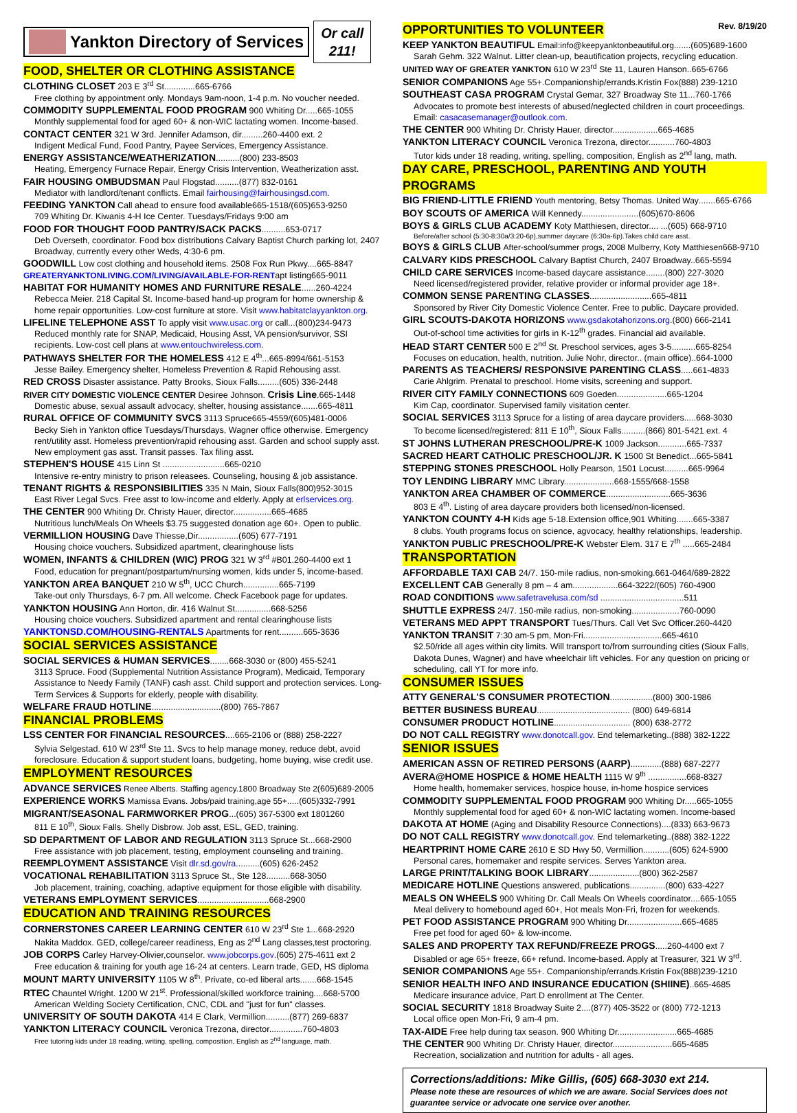Yankton Directory of Services
Or call
211!
FOOD, SHELTER OR CLOTHING ASSISTANCE
CLOTHING CLOSET 203 E 3<sup>rd</sup> St.............665-6766
Free clothing by appointment only. Mondays 9am-noon, 1-4 p.m. No voucher needed.
COMMODITY SUPPLEMENTAL FOOD PROGRAM 900 Whiting Dr.....665-1055
Monthly supplemental food for aged 60+ & non-WIC lactating women. Income-based.
CONTACT CENTER 321 W 3rd. Jennifer Adamson, dir.........260-4400 ext. 2
Indigent Medical Fund, Food Pantry, Payee Services, Emergency Assistance.
ENERGY ASSISTANCE/WEATHERIZATION..........(800) 233-8503
Heating, Emergency Furnace Repair, Energy Crisis Intervention, Weatherization asst.
FAIR HOUSING OMBUDSMAN Paul Flogstad..........(877) 832-0161
Mediator with landlord/tenant conflicts. Email fairhousing@fairhousingsd.com.
FEEDING YANKTON Call ahead to ensure food available665-1518/(605)653-9250
709 Whiting Dr. Kiwanis 4-H Ice Center. Tuesdays/Fridays 9:00 am
FOOD FOR THOUGHT FOOD PANTRY/SACK PACKS..........653-0717
Deb Overseth, coordinator. Food box distributions Calvary Baptist Church parking lot, 2407 Broadway, currently every other Weds, 4:30-6 pm.
GOODWILL Low cost clothing and household items. 2508 Fox Run Pkwy....665-8847
GREATERYANKTONLIVING.COM/LIVING/AVAILABLE-FOR-RENTapt listing665-9011
HABITAT FOR HUMANITY HOMES AND FURNITURE RESALE......260-4224
Rebecca Meier. 218 Capital St. Income-based hand-up program for home ownership & home repair opportunities. Low-cost furniture at store. Visit www.habitatclayyankton.org.
LIFELINE TELEPHONE ASST To apply visit www.usac.org or call...(800)234-9473
Reduced monthly rate for SNAP, Medicaid, Housing Asst, VA pension/survivor, SSI recipients. Low-cost cell plans at www.entouchwireless.com.
PATHWAYS SHELTER FOR THE HOMELESS 412 E 4<sup>th</sup>...665-8994/661-5153
Jesse Bailey. Emergency shelter, Homeless Prevention & Rapid Rehousing asst.
RED CROSS Disaster assistance. Patty Brooks, Sioux Falls.........(605) 336-2448
RIVER CITY DOMESTIC VIOLENCE CENTER Desiree Johnson. Crisis Line.665-1448
Domestic abuse, sexual assault advocacy, shelter, housing assistance.......665-4811
RURAL OFFICE OF COMMUNITY SVCS 3113 Spruce665-4559/(605)481-0006
Becky Sieh in Yankton office Tuesdays/Thursdays, Wagner office otherwise. Emergency rent/utility asst. Homeless prevention/rapid rehousing asst. Garden and school supply asst. New employment gas asst. Transit passes. Tax filing asst.
STEPHEN'S HOUSE 415 Linn St ..........................665-0210
Intensive re-entry ministry to prison releasees. Counseling, housing & job assistance.
TENANT RIGHTS & RESPONSIBILITIES 335 N Main, Sioux Falls(800)952-3015
East River Legal Svcs. Free asst to low-income and elderly. Apply at erlservices.org.
THE CENTER 900 Whiting Dr. Christy Hauer, director................665-4685
Nutritious lunch/Meals On Wheels $3.75 suggested donation age 60+. Open to public.
VERMILLION HOUSING Dave Thiesse,Dir.................(605) 677-7191
Housing choice vouchers. Subsidized apartment, clearinghouse lists
WOMEN, INFANTS & CHILDREN (WIC) PROG 321 W 3<sup>rd</sup> #B01.260-4400 ext 1
Food, education for pregnant/postpartum/nursing women, kids under 5, income-based.
YANKTON AREA BANQUET 210 W 5<sup>th</sup>, UCC Church...............665-7199
Take-out only Thursdays, 6-7 pm. All welcome. Check Facebook page for updates.
YANKTON HOUSING Ann Horton, dir. 416 Walnut St...............668-5256
Housing choice vouchers. Subsidized apartment and rental clearinghouse lists
YANKTONSD.COM/HOUSING-RENTALS Apartments for rent..........665-3636
SOCIAL SERVICES ASSISTANCE
SOCIAL SERVICES & HUMAN SERVICES........668-3030 or (800) 455-5241
3113 Spruce. Food (Supplemental Nutrition Assistance Program), Medicaid, Temporary Assistance to Needy Family (TANF) cash asst. Child support and protection services. Long-Term Services & Supports for elderly, people with disability.
WELFARE FRAUD HOTLINE.............................(800) 765-7867
FINANCIAL PROBLEMS
LSS CENTER FOR FINANCIAL RESOURCES....665-2106 or (888) 258-2227
Sylvia Selgestad. 610 W 23<sup>rd</sup> Ste 11. Svcs to help manage money, reduce debt, avoid foreclosure. Education & support student loans, budgeting, home buying, wise credit use.
EMPLOYMENT RESOURCES
ADVANCE SERVICES Renee Alberts. Staffing agency.1800 Broadway Ste 2(605)689-2005
EXPERIENCE WORKS Mamissa Evans. Jobs/paid training,age 55+.....(605)332-7991
MIGRANT/SEASONAL FARMWORKER PROG...(605) 367-5300 ext 1801260
811 E 10<sup>th</sup>, Sioux Falls. Shelly Disbrow. Job asst, ESL, GED, training.
SD DEPARTMENT OF LABOR AND REGULATION 3113 Spruce St...668-2900
Free assistance with job placement, testing, employment counseling and training.
REEMPLOYMENT ASSISTANCE Visit dlr.sd.gov/ra..........(605) 626-2452
VOCATIONAL REHABILITATION 3113 Spruce St., Ste 128..........668-3050
Job placement, training, coaching, adaptive equipment for those eligible with disability.
VETERANS EMPLOYMENT SERVICES..............................668-2900
EDUCATION AND TRAINING RESOURCES
CORNERSTONES CAREER LEARNING CENTER 610 W 23<sup>rd</sup> Ste 1...668-2920
Nakita Maddox. GED, college/career readiness, Eng as 2<sup>nd</sup> Lang classes,test proctoring.
JOB CORPS Carley Harvey-Olivier,counselor. www.jobcorps.gov.(605) 275-4611 ext 2
Free education & training for youth age 16-24 at centers. Learn trade, GED, HS diploma
MOUNT MARTY UNIVERSITY 1105 W 8<sup>th</sup>. Private, co-ed liberal arts.......668-1545
RTEC Chauntel Wright. 1200 W 21<sup>st</sup>. Professional/skilled workforce training....668-5700
American Welding Society Certification, CNC, CDL and "just for fun" classes.
UNIVERSITY OF SOUTH DAKOTA 414 E Clark, Vermillion..........(877) 269-6837
YANKTON LITERACY COUNCIL Veronica Trezona, director..............760-4803
Free tutoring kids under 18 reading, writing, spelling, composition, English as 2<sup>nd</sup> language, math.
Rev. 8/19/20
OPPORTUNITIES TO VOLUNTEER
KEEP YANKTON BEAUTIFUL Email:info@keepyanktonbeautiful.org.......(605)689-1600
Sarah Gehm. 322 Walnut. Litter clean-up, beautification projects, recycling education.
UNITED WAY OF GREATER YANKTON 610 W 23<sup>rd</sup> Ste 11, Lauren Hanson..665-6766
SENIOR COMPANIONS Age 55+.Companionship/errands.Kristin Fox(888) 239-1210
SOUTHEAST CASA PROGRAM Crystal Gemar, 327 Broadway Ste 11...760-1766
Advocates to promote best interests of abused/neglected children in court proceedings. Email: casacasemanager@outlook.com.
THE CENTER 900 Whiting Dr. Christy Hauer, director...................665-4685
YANKTON LITERACY COUNCIL Veronica Trezona, director...........760-4803
Tutor kids under 18 reading, writing, spelling, composition, English as 2<sup>nd</sup> lang, math.
DAY CARE, PRESCHOOL, PARENTING AND YOUTH PROGRAMS
BIG FRIEND-LITTLE FRIEND Youth mentoring, Betsy Thomas. United Way.......665-6766
BOY SCOUTS OF AMERICA Will Kennedy........................(605)670-8606
BOYS & GIRLS CLUB ACADEMY Koty Matthiesen, director.... ...(605) 668-9710
Before/after school (5:30-8:30a/3:20-6p),summer daycare (6:30a-6p).Takes child care asst.
BOYS & GIRLS CLUB After-school/summer progs, 2008 Mulberry, Koty Matthiesen668-9710
CALVARY KIDS PRESCHOOL Calvary Baptist Church, 2407 Broadway..665-5594
CHILD CARE SERVICES Income-based daycare assistance........(800) 227-3020
Need licensed/registered provider, relative provider or informal provider age 18+.
COMMON SENSE PARENTING CLASSES..........................665-4811
Sponsored by River City Domestic Violence Center. Free to public. Daycare provided.
GIRL SCOUTS-DAKOTA HORIZONS www.gsdakotahorizons.org.(800) 666-2141
Out-of-school time activities for girls in K-12<sup>th</sup> grades. Financial aid available.
HEAD START CENTER 500 E 2<sup>nd</sup> St. Preschool services, ages 3-5..........665-8254
Focuses on education, health, nutrition. Julie Nohr, director.. (main office)..664-1000
PARENTS AS TEACHERS/ RESPONSIVE PARENTING CLASS.....661-4833
Carie Ahlgrim. Prenatal to preschool. Home visits, screening and support.
RIVER CITY FAMILY CONNECTIONS 609 Goeden.....................665-1204
Kim Cap, coordinator. Supervised family visitation center.
SOCIAL SERVICES 3113 Spruce for a listing of area daycare providers.....668-3030
To become licensed/registered: 811 E 10<sup>th</sup>, Sioux Falls..........(866) 801-5421 ext. 4
ST JOHNS LUTHERAN PRESCHOOL/PRE-K 1009 Jackson............665-7337
SACRED HEART CATHOLIC PRESCHOOL/JR. K 1500 St Benedict...665-5841
STEPPING STONES PRESCHOOL Holly Pearson, 1501 Locust..........665-9964
TOY LENDING LIBRARY MMC Library.....................668-1555/668-1558
YANKTON AREA CHAMBER OF COMMERCE...........................665-3636
803 E 4<sup>th</sup>. Listing of area daycare providers both licensed/non-licensed.
YANKTON COUNTY 4-H Kids age 5-18.Extension office,901 Whiting.......665-3387
8 clubs. Youth programs focus on science, agvocacy, healthy relationships, leadership.
YANKTON PUBLIC PRESCHOOL/PRE-K Webster Elem. 317 E 7<sup>th</sup> .....665-2484
TRANSPORTATION
AFFORDABLE TAXI CAB 24/7. 150-mile radius, non-smoking.661-0464/689-2822
EXCELLENT CAB Generally 8 pm – 4 am...................664-3222/(605) 760-4900
ROAD CONDITIONS www.safetravelusa.com/sd ...................................511
SHUTTLE EXPRESS 24/7. 150-mile radius, non-smoking....................760-0090
VETERANS MED APPT TRANSPORT Tues/Thurs. Call Vet Svc Officer.260-4420
YANKTON TRANSIT 7:30 am-5 pm, Mon-Fri.................................665-4610
$2.50/ride all ages within city limits. Will transport to/from surrounding cities (Sioux Falls, Dakota Dunes, Wagner) and have wheelchair lift vehicles. For any question on pricing or scheduling, call YT for more info.
CONSUMER ISSUES
ATTY GENERAL'S CONSUMER PROTECTION..................(800) 300-1986
BETTER BUSINESS BUREAU....................................... (800) 649-6814
CONSUMER PRODUCT HOTLINE................................ (800) 638-2772
DO NOT CALL REGISTRY www.donotcall.gov. End telemarketing..(888) 382-1222
SENIOR ISSUES
AMERICAN ASSN OF RETIRED PERSONS (AARP).............(888) 687-2277
AVERA@HOME HOSPICE & HOME HEALTH 1115 W 9<sup>th</sup> ................668-8327
Home health, homemaker services, hospice house, in-home hospice services
COMMODITY SUPPLEMENTAL FOOD PROGRAM 900 Whiting Dr.....665-1055
Monthly supplemental food for aged 60+ & non-WIC lactating women. Income-based
DAKOTA AT HOME (Aging and Disability Resource Connections)....(833) 663-9673
DO NOT CALL REGISTRY www.donotcall.gov. End telemarketing..(888) 382-1222
HEARTPRINT HOME CARE 2610 E SD Hwy 50, Vermillion...........(605) 624-5900
Personal cares, homemaker and respite services. Serves Yankton area.
LARGE PRINT/TALKING BOOK LIBRARY.....................(800) 362-2587
MEDICARE HOTLINE Questions answered, publications...............(800) 633-4227
MEALS ON WHEELS 900 Whiting Dr. Call Meals On Wheels coordinator....665-1055
Meal delivery to homebound aged 60+, Hot meals Mon-Fri, frozen for weekends.
PET FOOD ASSISTANCE PROGRAM 900 Whiting Dr.......................665-4685
Free pet food for aged 60+ & low-income.
SALES AND PROPERTY TAX REFUND/FREEZE PROGS.....260-4400 ext 7
Disabled or age 65+ freeze, 66+ refund. Income-based. Apply at Treasurer, 321 W 3<sup>rd</sup>.
SENIOR COMPANIONS Age 55+. Companionship/errands.Kristin Fox(888)239-1210
SENIOR HEALTH INFO AND INSURANCE EDUCATION (SHIINE)..665-4685
Medicare insurance advice, Part D enrollment at The Center.
SOCIAL SECURITY 1818 Broadway Suite 2....(877) 405-3522 or (800) 772-1213
Local office open Mon-Fri, 9 am-4 pm.
TAX-AIDE Free help during tax season. 900 Whiting Dr.........................665-4685
THE CENTER 900 Whiting Dr. Christy Hauer, director.........................665-4685
Recreation, socialization and nutrition for adults - all ages.
Corrections/additions: Mike Gillis, (605) 668-3030 ext 214.
Please note these are resources of which we are aware. Social Services does not guarantee service or advocate one service over another.